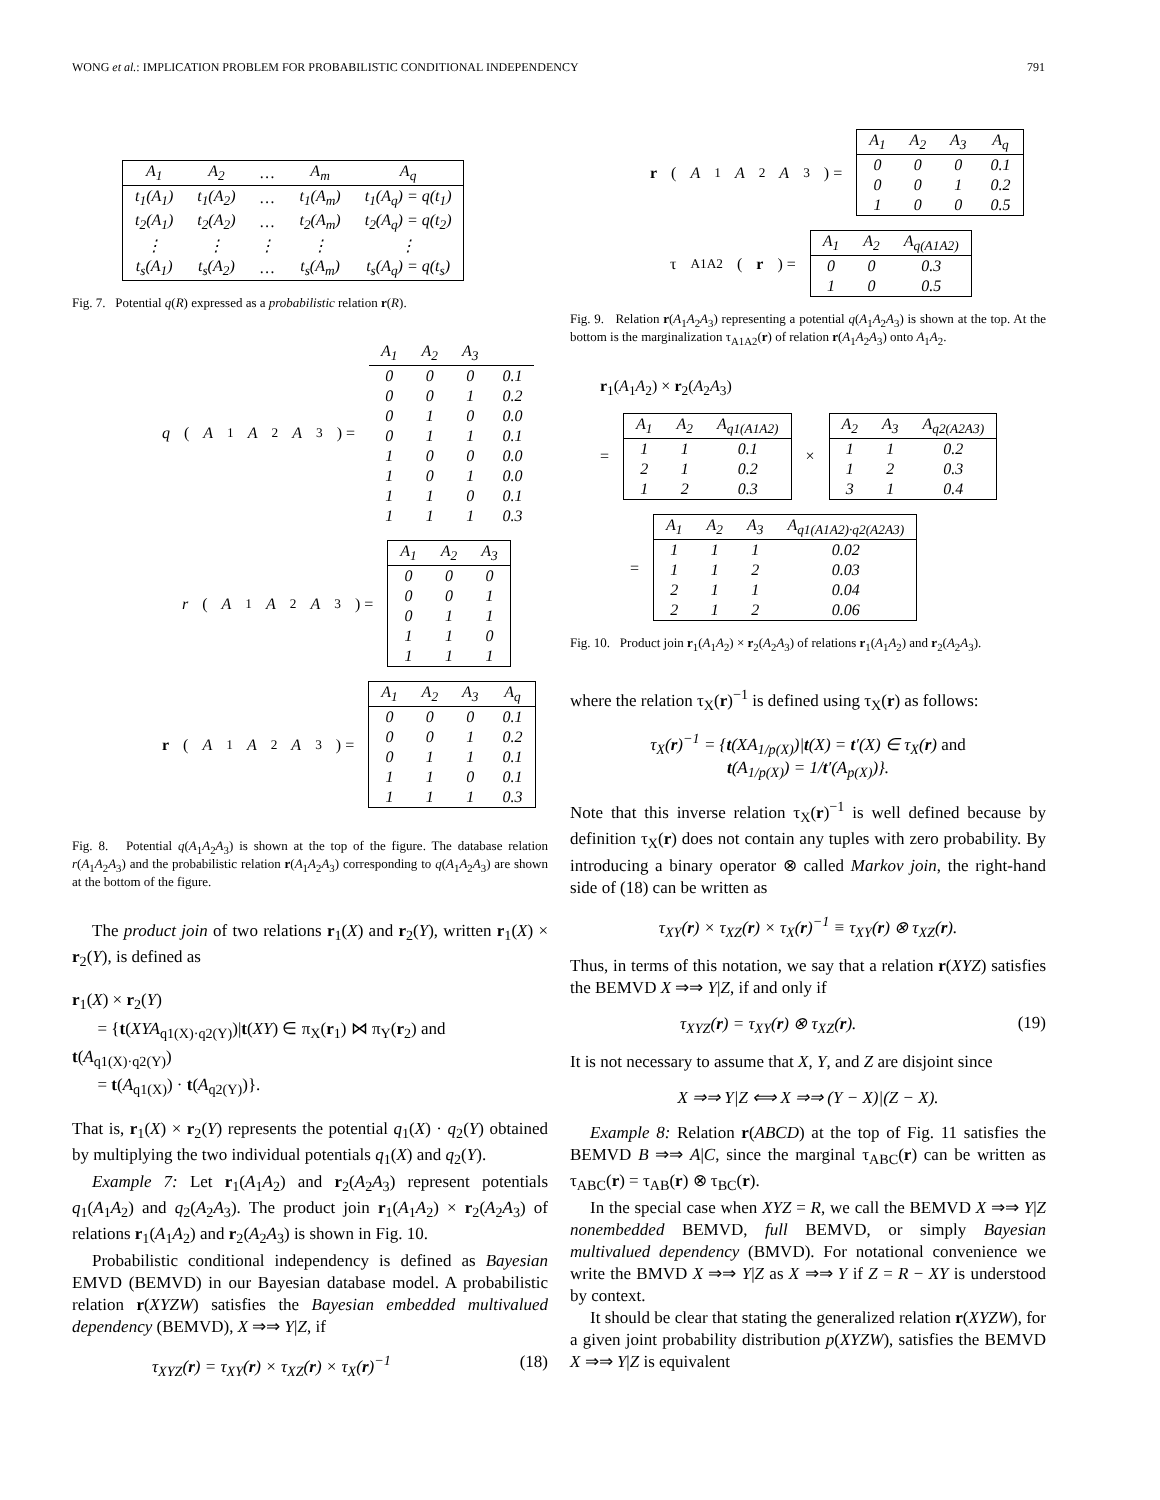WONG et al.: IMPLICATION PROBLEM FOR PROBABILISTIC CONDITIONAL INDEPENDENCY 791
| A<sub>1</sub> | A<sub>2</sub> | … | A<sub>m</sub> | A<sub>q</sub> |
| --- | --- | --- | --- | --- |
| t<sub>1</sub>(A<sub>1</sub>) | t<sub>1</sub>(A<sub>2</sub>) | … | t<sub>1</sub>(A<sub>m</sub>) | t<sub>1</sub>(A<sub>q</sub>) = q(t<sub>1</sub>) |
| t<sub>2</sub>(A<sub>1</sub>) | t<sub>2</sub>(A<sub>2</sub>) | … | t<sub>2</sub>(A<sub>m</sub>) | t<sub>2</sub>(A<sub>q</sub>) = q(t<sub>2</sub>) |
| ⋮ | ⋮ | ⋮ | ⋮ | ⋮ |
| t<sub>s</sub>(A<sub>1</sub>) | t<sub>s</sub>(A<sub>2</sub>) | … | t<sub>s</sub>(A<sub>m</sub>) | t<sub>s</sub>(A<sub>q</sub>) = q(t<sub>s</sub>) |
Fig. 7. Potential q(R) expressed as a probabilistic relation r(R).
q (A<sub>1</sub> A<sub>2</sub> A<sub>3</sub>) =
| A<sub>1</sub> | A<sub>2</sub> | A<sub>3</sub> | |
| --- | --- | --- | --- |
| 0 | 0 | 0 | 0.1 |
| 0 | 0 | 1 | 0.2 |
| 0 | 1 | 0 | 0.0 |
| 0 | 1 | 1 | 0.1 |
| 1 | 0 | 0 | 0.0 |
| 1 | 0 | 1 | 0.0 |
| 1 | 1 | 0 | 0.1 |
| 1 | 1 | 1 | 0.3 |
r (A<sub>1</sub> A<sub>2</sub> A<sub>3</sub>) =
| A<sub>1</sub> | A<sub>2</sub> | A<sub>3</sub> |
| --- | --- | --- |
| 0 | 0 | 0 |
| 0 | 0 | 1 |
| 0 | 1 | 1 |
| 1 | 1 | 0 |
| 1 | 1 | 1 |
r (A<sub>1</sub> A<sub>2</sub> A<sub>3</sub>) =
| A<sub>1</sub> | A<sub>2</sub> | A<sub>3</sub> | A<sub>q</sub> |
| --- | --- | --- | --- |
| 0 | 0 | 0 | 0.1 |
| 0 | 0 | 1 | 0.2 |
| 0 | 1 | 1 | 0.1 |
| 1 | 1 | 0 | 0.1 |
| 1 | 1 | 1 | 0.3 |
Fig. 8. Potential q(A<sub>1</sub>A<sub>2</sub>A<sub>3</sub>) is shown at the top of the figure. The database relation r(A<sub>1</sub>A<sub>2</sub>A<sub>3</sub>) and the probabilistic relation r(A<sub>1</sub>A<sub>2</sub>A<sub>3</sub>) corresponding to q(A<sub>1</sub>A<sub>2</sub>A<sub>3</sub>) are shown at the bottom of the figure.
The product join of two relations r<sub>1</sub>(X) and r<sub>2</sub>(Y), written r<sub>1</sub>(X) × r<sub>2</sub>(Y), is defined as
r<sub>1</sub>(X) × r<sub>2</sub>(Y)
= {t(XYA<sub>q1(X)·q2(Y)</sub>)|t(XY) ∈ π<sub>X</sub>(r<sub>1</sub>) ⋈ π<sub>Y</sub>(r<sub>2</sub>) and
t(A<sub>q1(X)·q2(Y)</sub>)
= t(A<sub>q1(X)</sub>) · t(A<sub>q2(Y)</sub>)}.
That is, r<sub>1</sub>(X) × r<sub>2</sub>(Y) represents the potential q<sub>1</sub>(X) · q<sub>2</sub>(Y) obtained by multiplying the two individual potentials q<sub>1</sub>(X) and q<sub>2</sub>(Y).
Example 7: Let r<sub>1</sub>(A<sub>1</sub>A<sub>2</sub>) and r<sub>2</sub>(A<sub>2</sub>A<sub>3</sub>) represent potentials q<sub>1</sub>(A<sub>1</sub>A<sub>2</sub>) and q<sub>2</sub>(A<sub>2</sub>A<sub>3</sub>). The product join r<sub>1</sub>(A<sub>1</sub>A<sub>2</sub>) × r<sub>2</sub>(A<sub>2</sub>A<sub>3</sub>) of relations r<sub>1</sub>(A<sub>1</sub>A<sub>2</sub>) and r<sub>2</sub>(A<sub>2</sub>A<sub>3</sub>) is shown in Fig. 10.
Probabilistic conditional independency is defined as Bayesian EMVD (BEMVD) in our Bayesian database model. A probabilistic relation r(XYZW) satisfies the Bayesian embedded multivalued dependency (BEMVD), X ⇒⇒ Y|Z, if
τ<sub>XYZ</sub>(r) = τ<sub>XY</sub>(r) × τ<sub>XZ</sub>(r) × τ<sub>X</sub>(r)<sup>−1</sup> (18)
r (A<sub>1</sub> A<sub>2</sub> A<sub>3</sub>) =
| A<sub>1</sub> | A<sub>2</sub> | A<sub>3</sub> | A<sub>q</sub> |
| --- | --- | --- | --- |
| 0 | 0 | 0 | 0.1 |
| 0 | 0 | 1 | 0.2 |
| 1 | 0 | 0 | 0.5 |
τ<sub>A1A2</sub>(r) =
| A<sub>1</sub> | A<sub>2</sub> | A<sub>q(A1A2)</sub> |
| --- | --- | --- |
| 0 | 0 | 0.3 |
| 1 | 0 | 0.5 |
Fig. 9. Relation r(A<sub>1</sub>A<sub>2</sub>A<sub>3</sub>) representing a potential q(A<sub>1</sub>A<sub>2</sub>A<sub>3</sub>) is shown at the top. At the bottom is the marginalization τ<sub>A1A2</sub>(r) of relation r(A<sub>1</sub>A<sub>2</sub>A<sub>3</sub>) onto A<sub>1</sub>A<sub>2</sub>.
r<sub>1</sub>(A<sub>1</sub>A<sub>2</sub>) × r<sub>2</sub>(A<sub>2</sub>A<sub>3</sub>)
=
| A<sub>1</sub> | A<sub>2</sub> | A<sub>q1(A1A2)</sub> |
| --- | --- | --- |
| 1 | 1 | 0.1 |
| 2 | 1 | 0.2 |
| 1 | 2 | 0.3 |
×
| A<sub>2</sub> | A<sub>3</sub> | A<sub>q2(A2A3)</sub> |
| --- | --- | --- |
| 1 | 1 | 0.2 |
| 1 | 2 | 0.3 |
| 3 | 1 | 0.4 |
=
| A<sub>1</sub> | A<sub>2</sub> | A<sub>3</sub> | A<sub>q1(A1A2)·q2(A2A3)</sub> |
| --- | --- | --- | --- |
| 1 | 1 | 1 | 0.02 |
| 1 | 1 | 2 | 0.03 |
| 2 | 1 | 1 | 0.04 |
| 2 | 1 | 2 | 0.06 |
Fig. 10. Product join r<sub>1</sub>(A<sub>1</sub>A<sub>2</sub>) × r<sub>2</sub>(A<sub>2</sub>A<sub>3</sub>) of relations r<sub>1</sub>(A<sub>1</sub>A<sub>2</sub>) and r<sub>2</sub>(A<sub>2</sub>A<sub>3</sub>).
where the relation τ<sub>X</sub>(r)<sup>−1</sup> is defined using τ<sub>X</sub>(r) as follows:
τ<sub>X</sub>(r)<sup>−1</sup> = {t(XA<sub>1/p(X)</sub>)|t(X) = t′(X) ∈ τ<sub>X</sub>(r) and
t(A<sub>1/p(X)</sub>) = 1/t′(A<sub>p(X)</sub>)}.
Note that this inverse relation τ<sub>X</sub>(r)<sup>−1</sup> is well defined because by definition τ<sub>X</sub>(r) does not contain any tuples with zero probability. By introducing a binary operator ⊗ called Markov join, the right-hand side of (18) can be written as
τ<sub>XY</sub>(r) × τ<sub>XZ</sub>(r) × τ<sub>X</sub>(r)<sup>−1</sup> ≡ τ<sub>XY</sub>(r) ⊗ τ<sub>XZ</sub>(r).
Thus, in terms of this notation, we say that a relation r(XYZ) satisfies the BEMVD X ⇒⇒ Y|Z, if and only if
τ<sub>XYZ</sub>(r) = τ<sub>XY</sub>(r) ⊗ τ<sub>XZ</sub>(r). (19)
It is not necessary to assume that X, Y, and Z are disjoint since
X ⇒⇒ Y|Z ⟺ X ⇒⇒ (Y − X)|(Z − X).
Example 8: Relation r(ABCD) at the top of Fig. 11 satisfies the BEMVD B ⇒⇒ A|C, since the marginal τ<sub>ABC</sub>(r) can be written as τ<sub>ABC</sub>(r) = τ<sub>AB</sub>(r) ⊗ τ<sub>BC</sub>(r).
In the special case when XYZ = R, we call the BEMVD X ⇒⇒ Y|Z nonembedded BEMVD, full BEMVD, or simply Bayesian multivalued dependency (BMVD). For notational convenience we write the BMVD X ⇒⇒ Y|Z as X ⇒⇒ Y if Z = R − XY is understood by context.
It should be clear that stating the generalized relation r(XYZW), for a given joint probability distribution p(XYZW), satisfies the BEMVD X ⇒⇒ Y|Z is equivalent